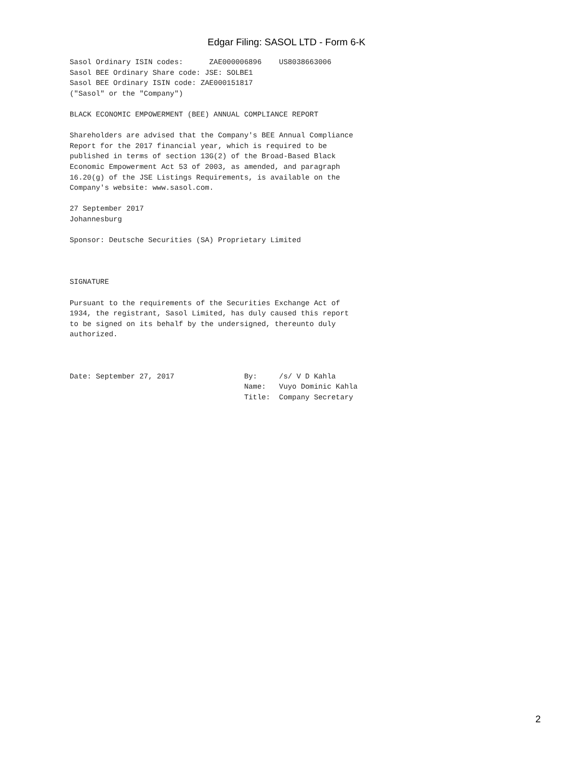Edgar Filing: SASOL LTD - Form 6-K
Sasol Ordinary ISIN codes:      ZAE000006896    US8038663006
Sasol BEE Ordinary Share code: JSE: SOLBE1
Sasol BEE Ordinary ISIN code: ZAE000151817
("Sasol" or the "Company")

BLACK ECONOMIC EMPOWERMENT (BEE) ANNUAL COMPLIANCE REPORT

Shareholders are advised that the Company's BEE Annual Compliance
Report for the 2017 financial year, which is required to be
published in terms of section 13G(2) of the Broad-Based Black
Economic Empowerment Act 53 of 2003, as amended, and paragraph
16.20(g) of the JSE Listings Requirements, is available on the
Company's website: www.sasol.com.

27 September 2017
Johannesburg

Sponsor: Deutsche Securities (SA) Proprietary Limited



SIGNATURE

Pursuant to the requirements of the Securities Exchange Act of
1934, the registrant, Sasol Limited, has duly caused this report
to be signed on its behalf by the undersigned, thereunto duly
authorized.



Date: September 27, 2017                By:     /s/ V D Kahla
                                        Name:   Vuyo Dominic Kahla
                                        Title:  Company Secretary
2